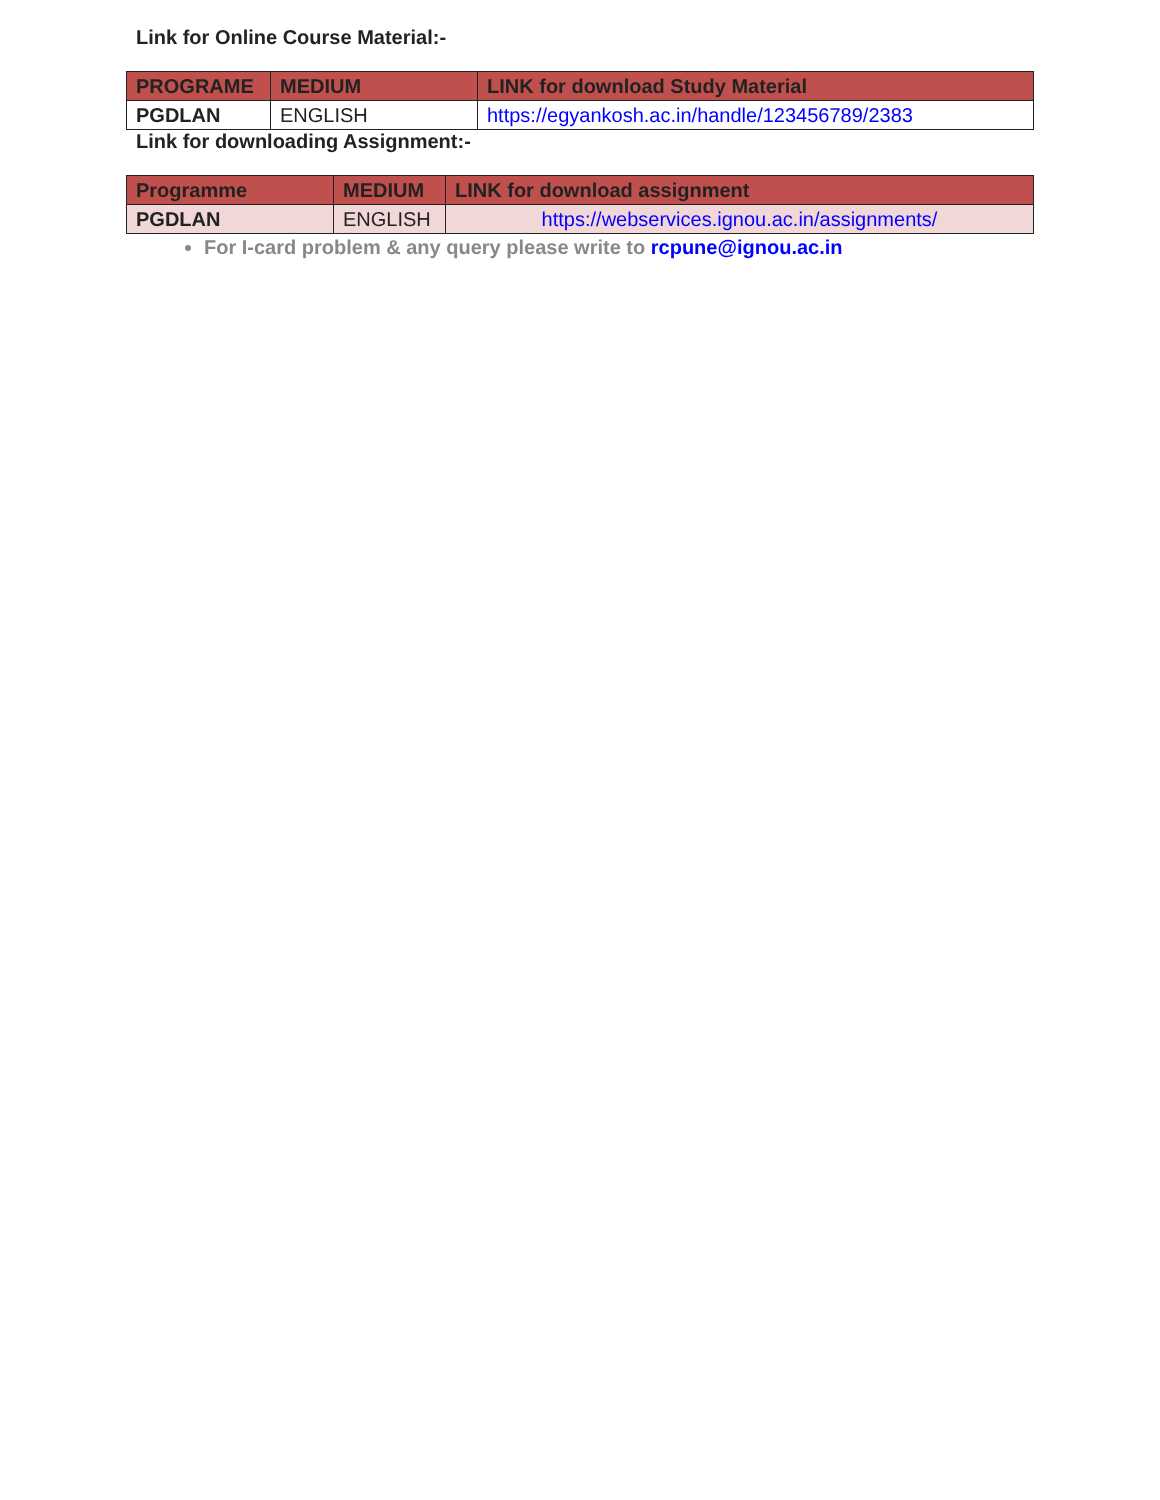Link for Online Course Material:-
| PROGRAME | MEDIUM | LINK for download Study Material |
| --- | --- | --- |
| PGDLAN | ENGLISH | https://egyankosh.ac.in/handle/123456789/2383 |
Link for downloading Assignment:-
| Programme | MEDIUM | LINK for download assignment |
| --- | --- | --- |
| PGDLAN | ENGLISH | https://webservices.ignou.ac.in/assignments/ |
For I-card problem & any query please write to rcpune@ignou.ac.in